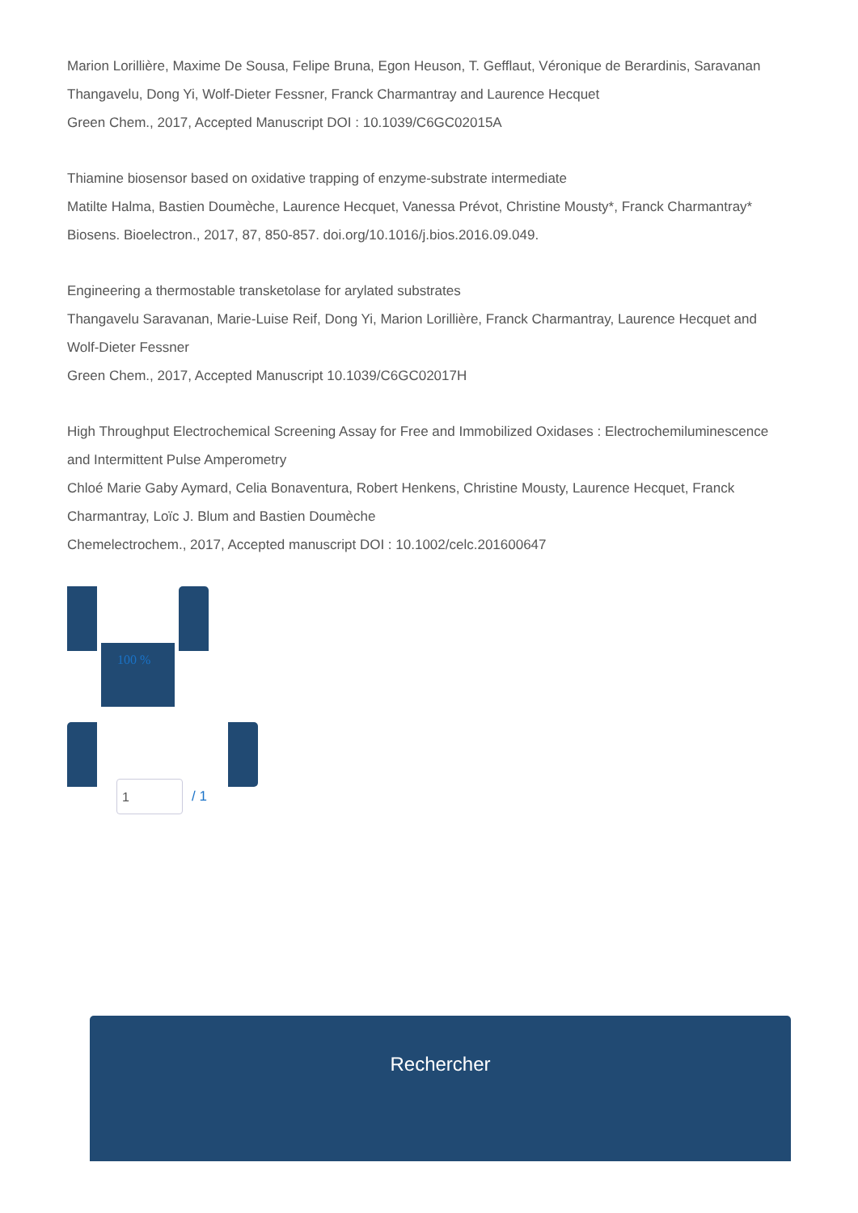Marion Lorillière, Maxime De Sousa, Felipe Bruna, Egon Heuson, T. Gefflaut, Véronique de Berardinis, Saravanan Thangavelu, Dong Yi, Wolf-Dieter Fessner, Franck Charmantray and Laurence Hecquet
Green Chem., 2017, Accepted Manuscript DOI : 10.1039/C6GC02015A
Thiamine biosensor based on oxidative trapping of enzyme-substrate intermediate
Matilte Halma, Bastien Doumèche, Laurence Hecquet, Vanessa Prévot, Christine Mousty*, Franck Charmantray*
Biosens. Bioelectron., 2017, 87, 850-857. doi.org/10.1016/j.bios.2016.09.049.
Engineering a thermostable transketolase for arylated substrates
Thangavelu Saravanan, Marie-Luise Reif, Dong Yi, Marion Lorillière, Franck Charmantray, Laurence Hecquet and Wolf-Dieter Fessner
Green Chem., 2017, Accepted Manuscript 10.1039/C6GC02017H
High Throughput Electrochemical Screening Assay for Free and Immobilized Oxidases : Electrochemiluminescence and Intermittent Pulse Amperometry
Chloé Marie Gaby Aymard, Celia Bonaventura, Robert Henkens, Christine Mousty, Laurence Hecquet, Franck Charmantray, Loïc J. Blum and Bastien Doumèche
Chemelectrochem., 2017, Accepted manuscript DOI : 10.1002/celc.201600647
100 %
1
/ 1
Rechercher